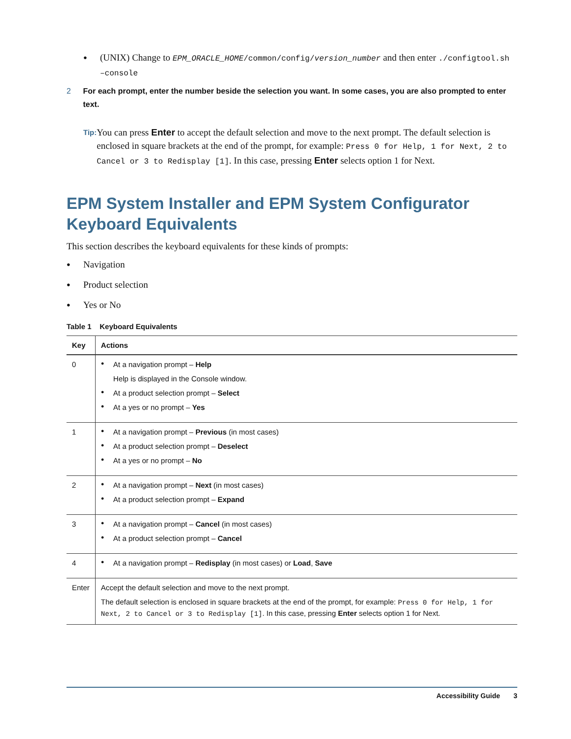(UNIX) Change to EPM_ORACLE_HOME/common/config/version_number and then enter ./configtool.sh –console
2 For each prompt, enter the number beside the selection you want. In some cases, you are also prompted to enter text.
Tip: You can press Enter to accept the default selection and move to the next prompt. The default selection is enclosed in square brackets at the end of the prompt, for example: Press 0 for Help, 1 for Next, 2 to Cancel or 3 to Redisplay [1]. In this case, pressing Enter selects option 1 for Next.
EPM System Installer and EPM System Configurator Keyboard Equivalents
This section describes the keyboard equivalents for these kinds of prompts:
Navigation
Product selection
Yes or No
Table 1 Keyboard Equivalents
| Key | Actions |
| --- | --- |
| 0 | At a navigation prompt – Help Help is displayed in the Console window. At a product selection prompt – Select At a yes or no prompt – Yes |
| 1 | At a navigation prompt – Previous (in most cases) At a product selection prompt – Deselect At a yes or no prompt – No |
| 2 | At a navigation prompt – Next (in most cases) At a product selection prompt – Expand |
| 3 | At a navigation prompt – Cancel (in most cases) At a product selection prompt – Cancel |
| 4 | At a navigation prompt – Redisplay (in most cases) or Load , Save |
| Enter | Accept the default selection and move to the next prompt. The default selection is enclosed in square brackets at the end of the prompt, for example: Press 0 for Help, 1 for Next, 2 to Cancel or 3 to Redisplay [1] . In this case, pressing Enter selects option 1 for Next. |
Accessibility Guide 3